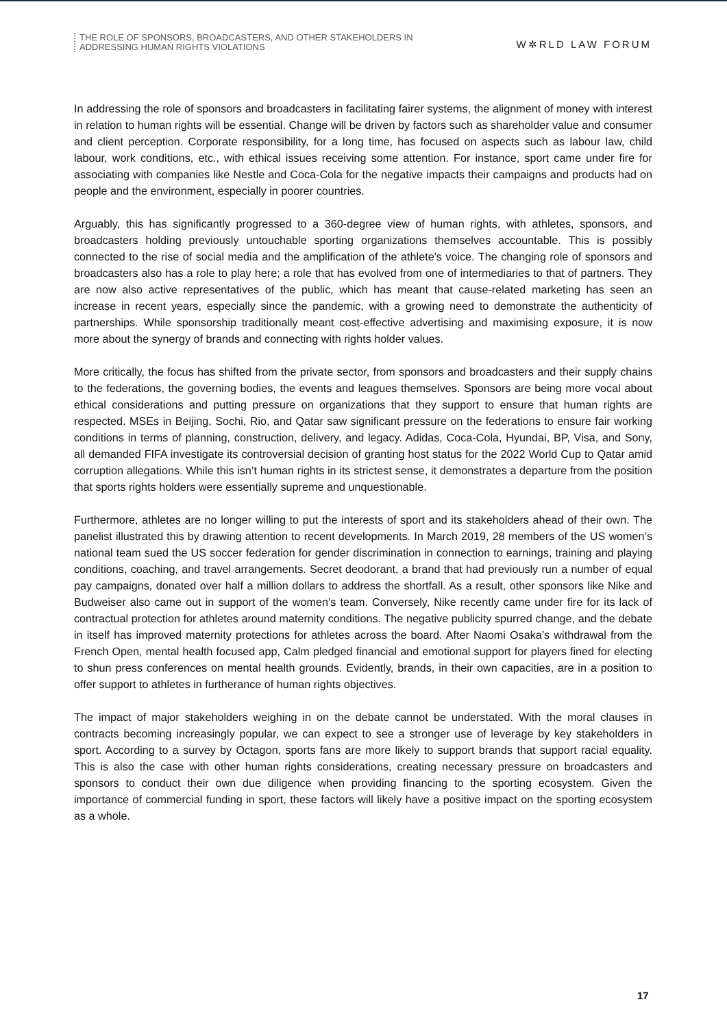THE ROLE OF SPONSORS, BROADCASTERS, AND OTHER STAKEHOLDERS IN
ADDRESSING HUMAN RIGHTS VIOLATIONS
W✲RLD LAW FORUM
In addressing the role of sponsors and broadcasters in facilitating fairer systems, the alignment of money with interest in relation to human rights will be essential. Change will be driven by factors such as shareholder value and consumer and client perception. Corporate responsibility, for a long time, has focused on aspects such as labour law, child labour, work conditions, etc., with ethical issues receiving some attention. For instance, sport came under fire for associating with companies like Nestle and Coca-Cola for the negative impacts their campaigns and products had on people and the environment, especially in poorer countries.
Arguably, this has significantly progressed to a 360-degree view of human rights, with athletes, sponsors, and broadcasters holding previously untouchable sporting organizations themselves accountable. This is possibly connected to the rise of social media and the amplification of the athlete's voice. The changing role of sponsors and broadcasters also has a role to play here; a role that has evolved from one of intermediaries to that of partners. They are now also active representatives of the public, which has meant that cause-related marketing has seen an increase in recent years, especially since the pandemic, with a growing need to demonstrate the authenticity of partnerships. While sponsorship traditionally meant cost-effective advertising and maximising exposure, it is now more about the synergy of brands and connecting with rights holder values.
More critically, the focus has shifted from the private sector, from sponsors and broadcasters and their supply chains to the federations, the governing bodies, the events and leagues themselves. Sponsors are being more vocal about ethical considerations and putting pressure on organizations that they support to ensure that human rights are respected. MSEs in Beijing, Sochi, Rio, and Qatar saw significant pressure on the federations to ensure fair working conditions in terms of planning, construction, delivery, and legacy. Adidas, Coca-Cola, Hyundai, BP, Visa, and Sony, all demanded FIFA investigate its controversial decision of granting host status for the 2022 World Cup to Qatar amid corruption allegations. While this isn’t human rights in its strictest sense, it demonstrates a departure from the position that sports rights holders were essentially supreme and unquestionable.
Furthermore, athletes are no longer willing to put the interests of sport and its stakeholders ahead of their own. The panelist illustrated this by drawing attention to recent developments. In March 2019, 28 members of the US women’s national team sued the US soccer federation for gender discrimination in connection to earnings, training and playing conditions, coaching, and travel arrangements. Secret deodorant, a brand that had previously run a number of equal pay campaigns, donated over half a million dollars to address the shortfall. As a result, other sponsors like Nike and Budweiser also came out in support of the women’s team. Conversely, Nike recently came under fire for its lack of contractual protection for athletes around maternity conditions. The negative publicity spurred change, and the debate in itself has improved maternity protections for athletes across the board. After Naomi Osaka’s withdrawal from the French Open, mental health focused app, Calm pledged financial and emotional support for players fined for electing to shun press conferences on mental health grounds. Evidently, brands, in their own capacities, are in a position to offer support to athletes in furtherance of human rights objectives.
The impact of major stakeholders weighing in on the debate cannot be understated. With the moral clauses in contracts becoming increasingly popular, we can expect to see a stronger use of leverage by key stakeholders in sport. According to a survey by Octagon, sports fans are more likely to support brands that support racial equality. This is also the case with other human rights considerations, creating necessary pressure on broadcasters and sponsors to conduct their own due diligence when providing financing to the sporting ecosystem. Given the importance of commercial funding in sport, these factors will likely have a positive impact on the sporting ecosystem as a whole.
17